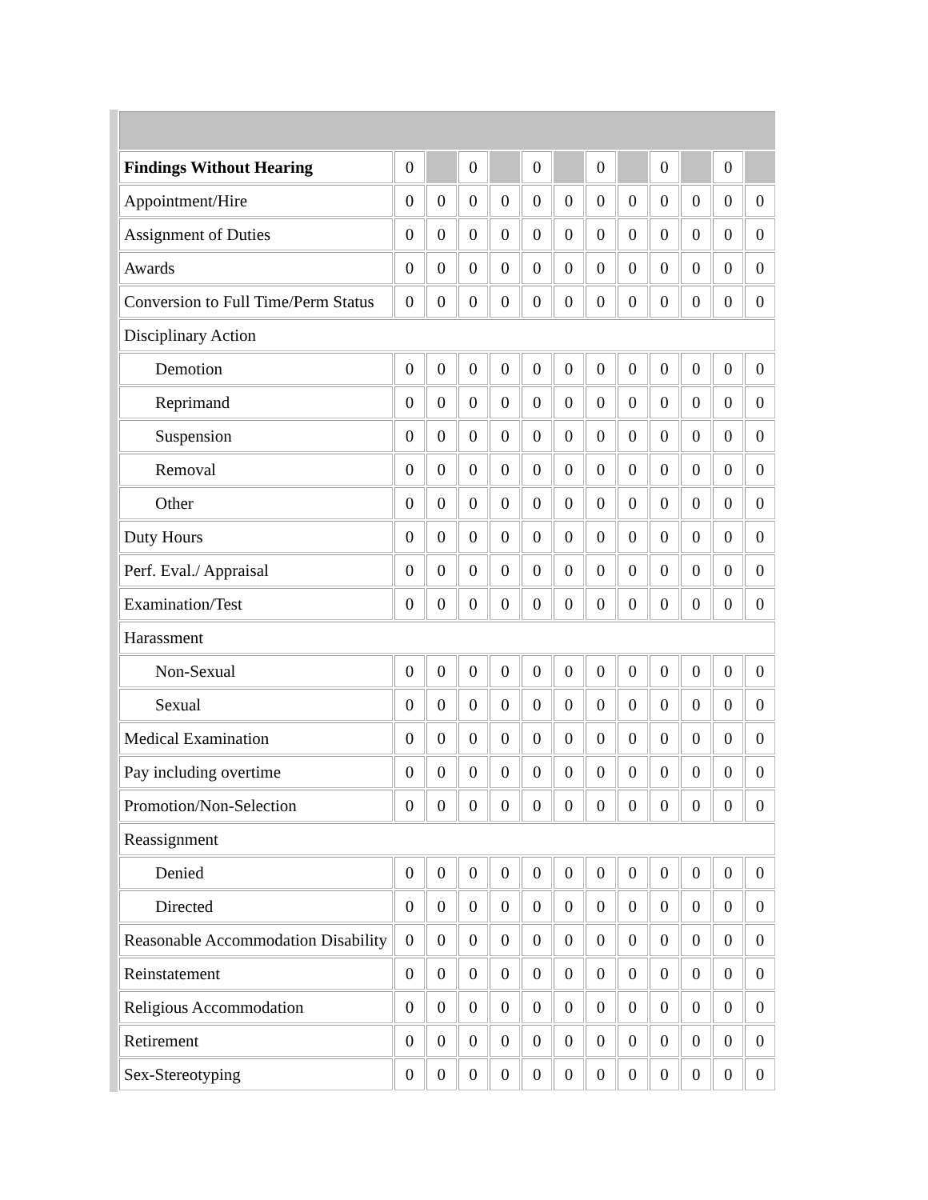| Findings Without Hearing | 0 | | 0 | | 0 | | 0 | | 0 | | 0 | |
| Appointment/Hire | 0 | 0 | 0 | 0 | 0 | 0 | 0 | 0 | 0 | 0 | 0 | 0 |
| Assignment of Duties | 0 | 0 | 0 | 0 | 0 | 0 | 0 | 0 | 0 | 0 | 0 | 0 |
| Awards | 0 | 0 | 0 | 0 | 0 | 0 | 0 | 0 | 0 | 0 | 0 | 0 |
| Conversion to Full Time/Perm Status | 0 | 0 | 0 | 0 | 0 | 0 | 0 | 0 | 0 | 0 | 0 | 0 |
| Disciplinary Action | | | | | | | | | | | | |
| Demotion | 0 | 0 | 0 | 0 | 0 | 0 | 0 | 0 | 0 | 0 | 0 | 0 |
| Reprimand | 0 | 0 | 0 | 0 | 0 | 0 | 0 | 0 | 0 | 0 | 0 | 0 |
| Suspension | 0 | 0 | 0 | 0 | 0 | 0 | 0 | 0 | 0 | 0 | 0 | 0 |
| Removal | 0 | 0 | 0 | 0 | 0 | 0 | 0 | 0 | 0 | 0 | 0 | 0 |
| Other | 0 | 0 | 0 | 0 | 0 | 0 | 0 | 0 | 0 | 0 | 0 | 0 |
| Duty Hours | 0 | 0 | 0 | 0 | 0 | 0 | 0 | 0 | 0 | 0 | 0 | 0 |
| Perf. Eval./ Appraisal | 0 | 0 | 0 | 0 | 0 | 0 | 0 | 0 | 0 | 0 | 0 | 0 |
| Examination/Test | 0 | 0 | 0 | 0 | 0 | 0 | 0 | 0 | 0 | 0 | 0 | 0 |
| Harassment | | | | | | | | | | | | |
| Non-Sexual | 0 | 0 | 0 | 0 | 0 | 0 | 0 | 0 | 0 | 0 | 0 | 0 |
| Sexual | 0 | 0 | 0 | 0 | 0 | 0 | 0 | 0 | 0 | 0 | 0 | 0 |
| Medical Examination | 0 | 0 | 0 | 0 | 0 | 0 | 0 | 0 | 0 | 0 | 0 | 0 |
| Pay including overtime | 0 | 0 | 0 | 0 | 0 | 0 | 0 | 0 | 0 | 0 | 0 | 0 |
| Promotion/Non-Selection | 0 | 0 | 0 | 0 | 0 | 0 | 0 | 0 | 0 | 0 | 0 | 0 |
| Reassignment | | | | | | | | | | | | |
| Denied | 0 | 0 | 0 | 0 | 0 | 0 | 0 | 0 | 0 | 0 | 0 | 0 |
| Directed | 0 | 0 | 0 | 0 | 0 | 0 | 0 | 0 | 0 | 0 | 0 | 0 |
| Reasonable Accommodation Disability | 0 | 0 | 0 | 0 | 0 | 0 | 0 | 0 | 0 | 0 | 0 | 0 |
| Reinstatement | 0 | 0 | 0 | 0 | 0 | 0 | 0 | 0 | 0 | 0 | 0 | 0 |
| Religious Accommodation | 0 | 0 | 0 | 0 | 0 | 0 | 0 | 0 | 0 | 0 | 0 | 0 |
| Retirement | 0 | 0 | 0 | 0 | 0 | 0 | 0 | 0 | 0 | 0 | 0 | 0 |
| Sex-Stereotyping | 0 | 0 | 0 | 0 | 0 | 0 | 0 | 0 | 0 | 0 | 0 | 0 |